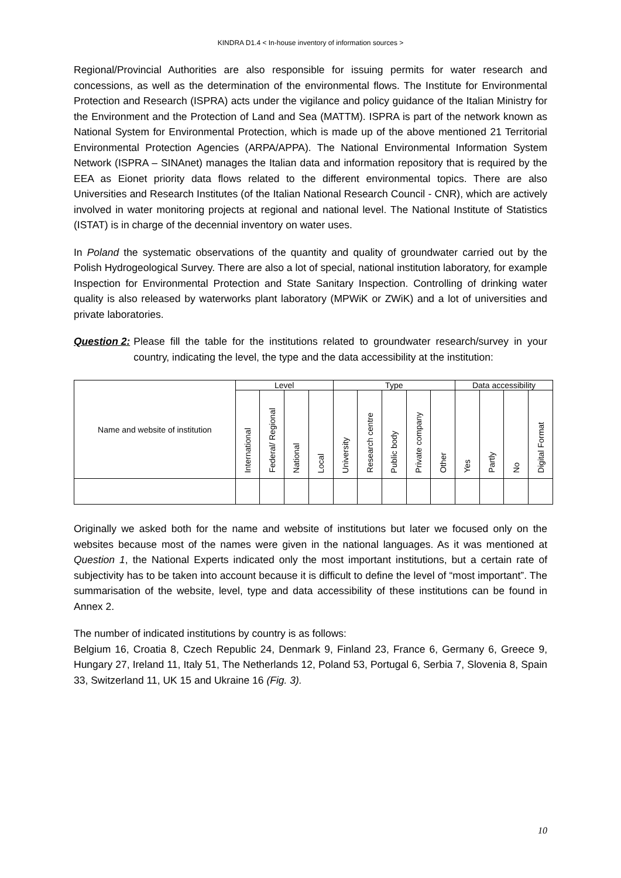KINDRA D1.4 < In-house inventory of information sources >
Regional/Provincial Authorities are also responsible for issuing permits for water research and concessions, as well as the determination of the environmental flows. The Institute for Environmental Protection and Research (ISPRA) acts under the vigilance and policy guidance of the Italian Ministry for the Environment and the Protection of Land and Sea (MATTM). ISPRA is part of the network known as National System for Environmental Protection, which is made up of the above mentioned 21 Territorial Environmental Protection Agencies (ARPA/APPA). The National Environmental Information System Network (ISPRA – SINAnet) manages the Italian data and information repository that is required by the EEA as Eionet priority data flows related to the different environmental topics. There are also Universities and Research Institutes (of the Italian National Research Council - CNR), which are actively involved in water monitoring projects at regional and national level. The National Institute of Statistics (ISTAT) is in charge of the decennial inventory on water uses.
In Poland the systematic observations of the quantity and quality of groundwater carried out by the Polish Hydrogeological Survey. There are also a lot of special, national institution laboratory, for example Inspection for Environmental Protection and State Sanitary Inspection. Controlling of drinking water quality is also released by waterworks plant laboratory (MPWiK or ZWiK) and a lot of universities and private laboratories.
Question 2: Please fill the table for the institutions related to groundwater research/survey in your country, indicating the level, the type and the data accessibility at the institution:
| Name and website of institution | Level | | | | Type | | | | | Data accessibility | | | |
| --- | --- | --- | --- | --- | --- | --- | --- | --- | --- | --- | --- | --- | --- |
| | International | Federal/ Regional | National | Local | University | Research centre | Public body | Private company | Other | Yes | Partly | No | Digital Format |
Originally we asked both for the name and website of institutions but later we focused only on the websites because most of the names were given in the national languages. As it was mentioned at Question 1, the National Experts indicated only the most important institutions, but a certain rate of subjectivity has to be taken into account because it is difficult to define the level of “most important”. The summarisation of the website, level, type and data accessibility of these institutions can be found in Annex 2.
The number of indicated institutions by country is as follows:
Belgium 16, Croatia 8, Czech Republic 24, Denmark 9, Finland 23, France 6, Germany 6, Greece 9, Hungary 27, Ireland 11, Italy 51, The Netherlands 12, Poland 53, Portugal 6, Serbia 7, Slovenia 8, Spain 33, Switzerland 11, UK 15 and Ukraine 16 (Fig. 3).
10